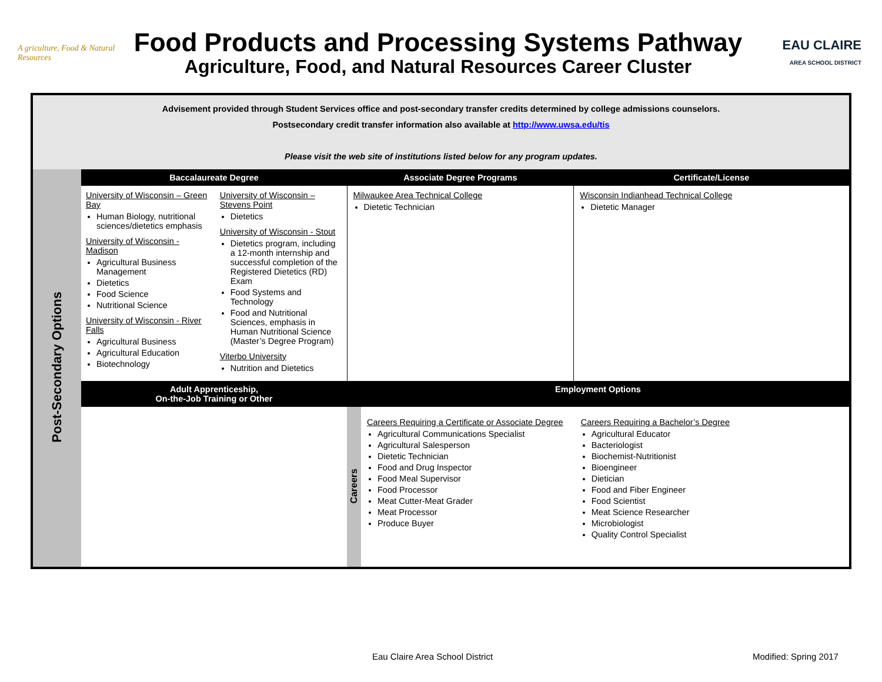A griculture, Food & Natural Resources
Food Products and Processing Systems Pathway
Agriculture, Food, and Natural Resources Career Cluster
EAU CLAIRE
AREA SCHOOL DISTRICT
| Advisement provided through Student Services office and post-secondary transfer credits determined by college admissions counselors. Postsecondary credit transfer information also available at http://www.uwsa.edu/tis Please visit the web site of institutions listed below for any program updates. | | | | |
| Post-Secondary Options | Baccalaureate Degree | Associate Degree Programs | | Certificate/License |
| | University of Wisconsin – Green Bay Human Biology, nutritional sciences/dietetics emphasis University of Wisconsin - Madison Agricultural Business Management Dietetics Food Science Nutritional Science University of Wisconsin - River Falls Agricultural Business Agricultural Education Biotechnology University of Wisconsin – Stevens Point Dietetics University of Wisconsin - Stout Dietetics program, including a 12-month internship and successful completion of the Registered Dietetics (RD) Exam Food Systems and Technology Food and Nutritional Sciences, emphasis in Human Nutritional Science (Master’s Degree Program) Viterbo University Nutrition and Dietetics | Milwaukee Area Technical College Dietetic Technician | | Wisconsin Indianhead Technical College Dietetic Manager |
| | Adult Apprenticeship, On-the-Job Training or Other | Employment Options | | |
| | | Careers | Careers Requiring a Certificate or Associate Degree Agricultural Communications Specialist Agricultural Salesperson Dietetic Technician Food and Drug Inspector Food Meal Supervisor Food Processor Meat Cutter-Meat Grader Meat Processor Produce Buyer Careers Requiring a Bachelor’s Degree Agricultural Educator Bacteriologist Biochemist-Nutritionist Bioengineer Dietician Food and Fiber Engineer Food Scientist Meat Science Researcher Microbiologist Quality Control Specialist | |
Eau Claire Area School District
Modified: Spring 2017